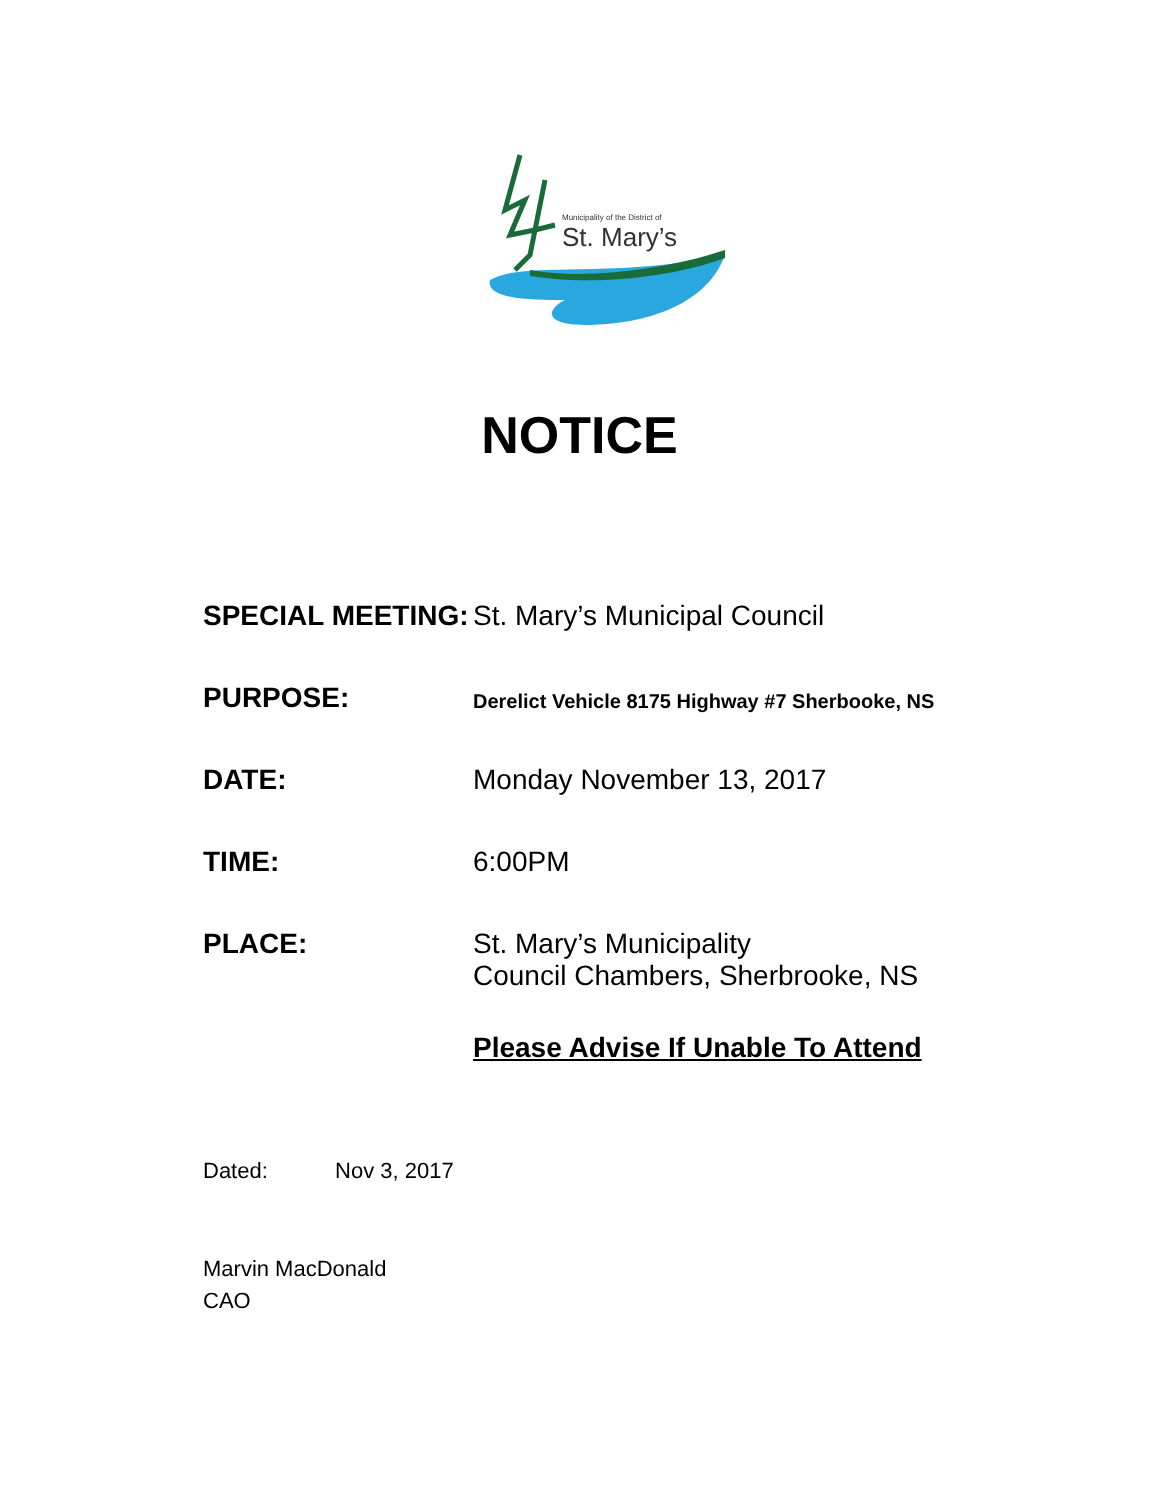Municipality of the District of
St. Mary’s
NOTICE
SPECIAL MEETING: St. Mary’s Municipal Council
PURPOSE:
Derelict Vehicle 8175 Highway #7 Sherbooke, NS
DATE: Monday November 13, 2017
TIME: 6:00PM
PLACE: St. Mary’s Municipality
Council Chambers, Sherbrooke, NS
Please Advise If Unable To Attend
Dated: Nov 3, 2017
Marvin MacDonald
CAO